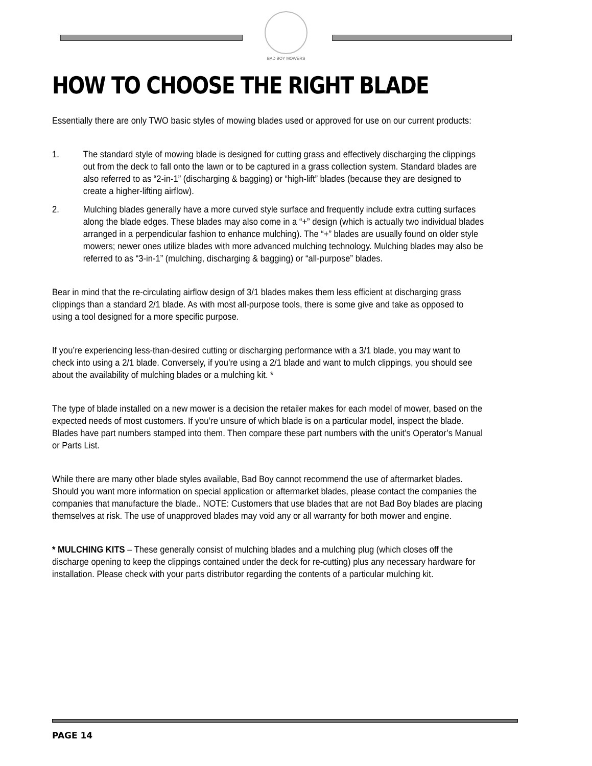BAD BOY MOWERS
HOW TO CHOOSE THE RIGHT BLADE
Essentially there are only TWO basic styles of mowing blades used or approved for use on our current products:
1. The standard style of mowing blade is designed for cutting grass and effectively discharging the clippings out from the deck to fall onto the lawn or to be captured in a grass collection system. Standard blades are also referred to as “2-in-1” (discharging & bagging) or “high-lift” blades (because they are designed to create a higher-lifting airflow).
2. Mulching blades generally have a more curved style surface and frequently include extra cutting surfaces along the blade edges. These blades may also come in a “+” design (which is actually two individual blades arranged in a perpendicular fashion to enhance mulching). The “+” blades are usually found on older style mowers; newer ones utilize blades with more advanced mulching technology. Mulching blades may also be referred to as “3-in-1” (mulching, discharging & bagging) or “all-purpose” blades.
Bear in mind that the re-circulating airflow design of 3/1 blades makes them less efficient at discharging grass clippings than a standard 2/1 blade. As with most all-purpose tools, there is some give and take as opposed to using a tool designed for a more specific purpose.
If you’re experiencing less-than-desired cutting or discharging performance with a 3/1 blade, you may want to check into using a 2/1 blade. Conversely, if you’re using a 2/1 blade and want to mulch clippings, you should see about the availability of mulching blades or a mulching kit. *
The type of blade installed on a new mower is a decision the retailer makes for each model of mower, based on the expected needs of most customers. If you’re unsure of which blade is on a particular model, inspect the blade. Blades have part numbers stamped into them. Then compare these part numbers with the unit’s Operator’s Manual or Parts List.
While there are many other blade styles available, Bad Boy cannot recommend the use of aftermarket blades. Should you want more information on special application or aftermarket blades, please contact the companies the companies that manufacture the blade.. NOTE: Customers that use blades that are not Bad Boy blades are placing themselves at risk. The use of unapproved blades may void any or all warranty for both mower and engine.
* MULCHING KITS – These generally consist of mulching blades and a mulching plug (which closes off the discharge opening to keep the clippings contained under the deck for re-cutting) plus any necessary hardware for installation. Please check with your parts distributor regarding the contents of a particular mulching kit.
PAGE 14